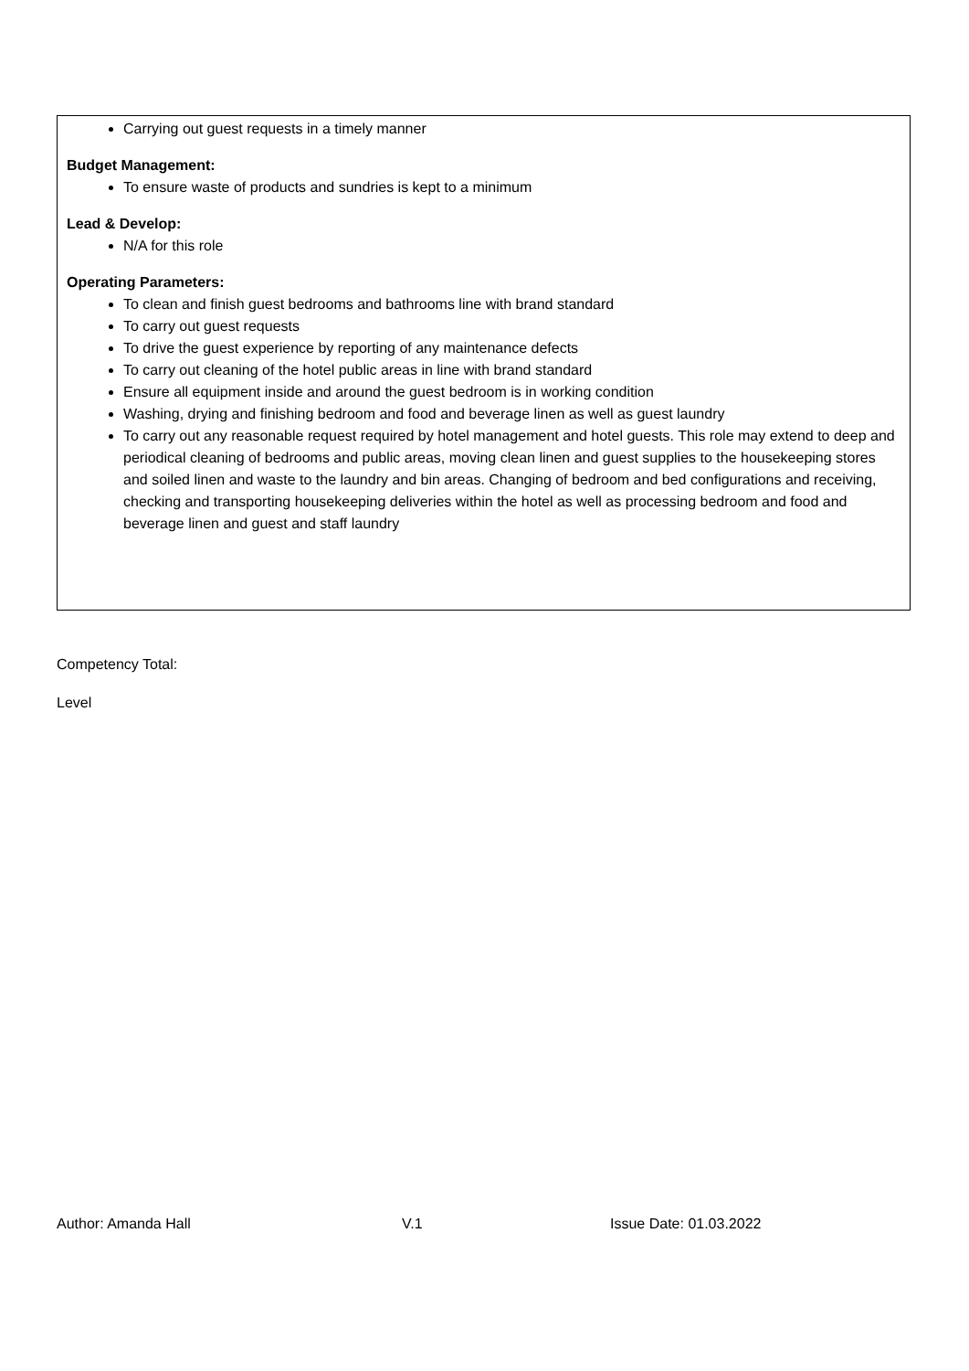Carrying out guest requests in a timely manner
Budget Management:
To ensure waste of products and sundries is kept to a minimum
Lead & Develop:
N/A for this role
Operating Parameters:
To clean and finish guest bedrooms and bathrooms line with brand standard
To carry out guest requests
To drive the guest experience by reporting of any maintenance defects
To carry out cleaning of the hotel public areas in line with brand standard
Ensure all equipment inside and around the guest bedroom is in working condition
Washing, drying and finishing bedroom and food and beverage linen as well as guest laundry
To carry out any reasonable request required by hotel management and hotel guests. This role may extend to deep and periodical cleaning of bedrooms and public areas, moving clean linen and guest supplies to the housekeeping stores and soiled linen and waste to the laundry and bin areas. Changing of bedroom and bed configurations and receiving, checking and transporting housekeeping deliveries within the hotel as well as processing bedroom and food and beverage linen and guest and staff laundry
Competency Total:
Level
Author: Amanda Hall V.1 Issue Date: 01.03.2022